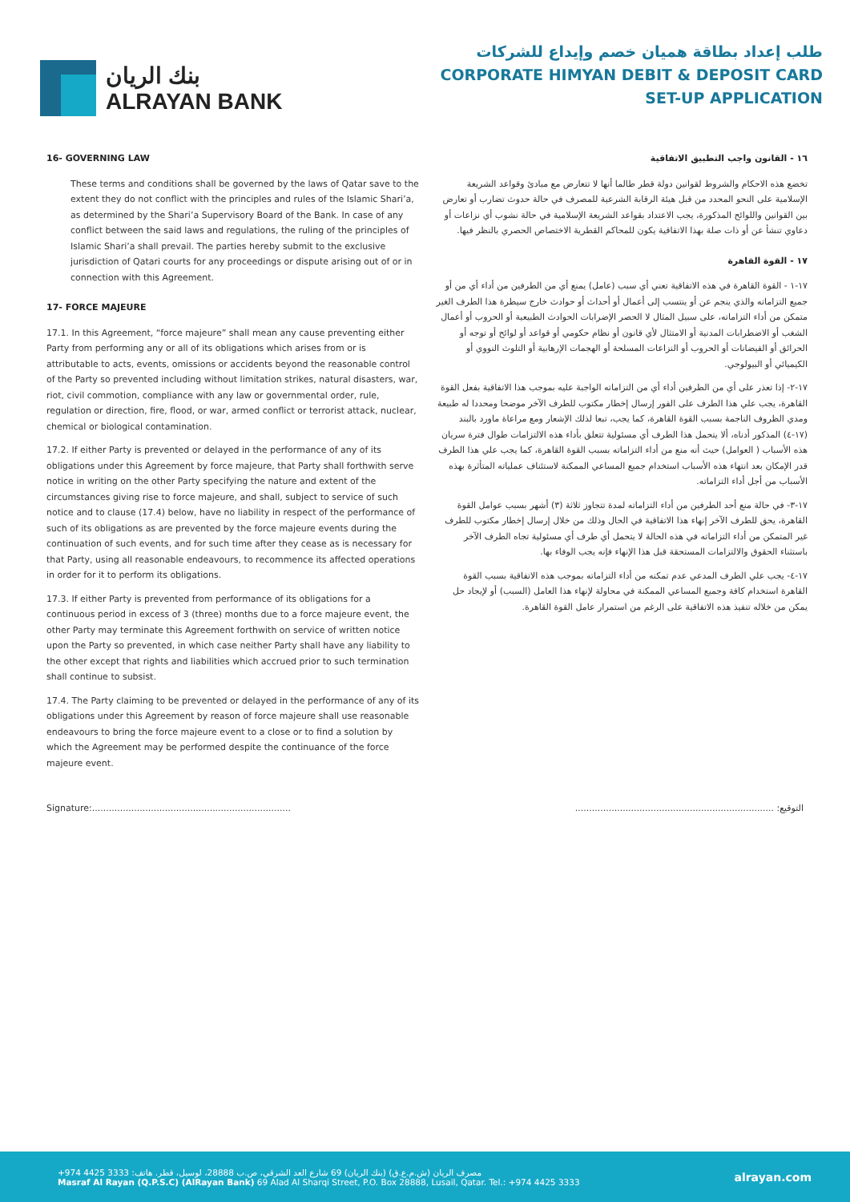بنك الريان
ALRAYAN BANK
طلب إعداد بطاقة هميان خصم وإيداع للشركات
CORPORATE HIMYAN DEBIT & DEPOSIT CARD
SET-UP APPLICATION
16- GOVERNING LAW
These terms and conditions shall be governed by the laws of Qatar save to the extent they do not conflict with the principles and rules of the Islamic Shari’a, as determined by the Shari’a Supervisory Board of the Bank. In case of any conflict between the said laws and regulations, the ruling of the principles of Islamic Shari’a shall prevail. The parties hereby submit to the exclusive jurisdiction of Qatari courts for any proceedings or dispute arising out of or in connection with this Agreement.
17- FORCE MAJEURE
17.1. In this Agreement, “force majeure” shall mean any cause preventing either Party from performing any or all of its obligations which arises from or is attributable to acts, events, omissions or accidents beyond the reasonable control of the Party so prevented including without limitation strikes, natural disasters, war, riot, civil commotion, compliance with any law or governmental order, rule, regulation or direction, fire, flood, or war, armed conflict or terrorist attack, nuclear, chemical or biological contamination.
17.2. If either Party is prevented or delayed in the performance of any of its obligations under this Agreement by force majeure, that Party shall forthwith serve notice in writing on the other Party specifying the nature and extent of the circumstances giving rise to force majeure, and shall, subject to service of such notice and to clause (17.4) below, have no liability in respect of the performance of such of its obligations as are prevented by the force majeure events during the continuation of such events, and for such time after they cease as is necessary for that Party, using all reasonable endeavours, to recommence its affected operations in order for it to perform its obligations.
17.3. If either Party is prevented from performance of its obligations for a continuous period in excess of 3 (three) months due to a force majeure event, the other Party may terminate this Agreement forthwith on service of written notice upon the Party so prevented, in which case neither Party shall have any liability to the other except that rights and liabilities which accrued prior to such termination shall continue to subsist.
17.4. The Party claiming to be prevented or delayed in the performance of any of its obligations under this Agreement by reason of force majeure shall use reasonable endeavours to bring the force majeure event to a close or to find a solution by which the Agreement may be performed despite the continuance of the force majeure event.
١٦ - القانون واجب التطبيق الاتفاقية
تخضع هذه الاحكام والشروط لقوانين دولة قطر طالما أنها لا تتعارض مع مبادئ وقواعد الشريعة الإسلامية على النحو المحدد من قبل هيئة الرقابة الشرعية للمصرف في حالة حدوث تضارب أو تعارض بين القوانين واللوائح المذكورة، يجب الاعتداد بقواعد الشريعة الإسلامية في حالة نشوب أي نزاعات أو دعاوي تنشأ عن أو ذات صلة بهذا الاتفاقية يكون للمحاكم القطرية الاختصاص الحصري بالنظر فيها.
١٧ - القوة القاهرة
١٧-١ - القوة القاهرة في هذه الاتفاقية تعني أي سبب (عامل) يمنع أي من الطرفين من أداء أي من أو جميع التزاماته والذي ينجم عن أو ينتسب إلى أعمال أو أحداث أو حوادث خارج سيطرة هذا الطرف الغير متمكن من أداء التزاماته، على سبيل المثال لا الحصر الإضرابات الحوادث الطبيعية أو الحروب أو أعمال الشغب أو الاضطرابات المدنية أو الامتثال لأي قانون أو نظام حكومي أو قواعد أو لوائح أو توجه أو الحرائق أو الفيضانات أو الحروب أو النزاعات المسلحة أو الهجمات الإرهابية أو التلوث النووي أو الكيميائي أو البيولوجي.
١٧-٢- إذا تعذر على أي من الطرفين أداء أي من التزاماته الواجبة عليه بموجب هذا الاتفاقية بفعل القوة القاهرة، يجب علي هذا الطرف على الفور إرسال إخطار مكتوب للطرف الآخر موضحا ومحددا له طبيعة ومدي الظروف الناجمة بسبب القوة القاهرة، كما يجب، تبعا لذلك الإشعار ومع مراعاة ماورد بالبند (١٧-٤) المذكور أدناه، ألا يتحمل هذا الطرف أي مسئولية تتعلق بأداء هذه الالتزامات طوال فترة سريان هذه الأسباب ( العوامل) حيث أنه منع من أداء التزاماته بسبب القوة القاهرة، كما يجب علي هذا الطرف قدر الإمكان بعد انتهاء هذه الأسباب استخدام جميع المساعي الممكنة لاستئناف عملياته المتأثرة بهذه الأسباب من أجل أداء التزاماته.
١٧-٣- في حالة منع أحد الطرفين من أداء التزاماته لمدة تتجاوز ثلاثة (٣) أشهر بسبب عوامل القوة القاهرة، يحق للطرف الآخر إنهاء هذا الاتفاقية في الحال وذلك من خلال إرسال إخطار مكتوب للطرف غير المتمكن من أداء التزاماته في هذه الحالة لا يتحمل أي طرف أي مسئولية تجاه الطرف الآخر باستثناء الحقوق والالتزامات المستحقة قبل هذا الإنهاء فإنه يجب الوفاء بها.
١٧-٤- يجب علي الطرف المدعي عدم تمكنه من أداء التزاماته بموجب هذه الاتفاقية بسبب القوة القاهرة استخدام كافة وجميع المساعي الممكنة في محاولة لإنهاء هذا العامل (السبب) أو لإيجاد حل يمكن من خلاله تنفيذ هذه الاتفاقية على الرغم من استمرار عامل القوة القاهرة.
Signature:....................................................................... التوقيع: .......................................................................
مصرف الريان (ش.م.ع.ق) (بنك الريان) 69 شارع العد الشرقي، ص.ب 28888، لوسيل، قطر. هاتف: 3333 4425 974+
Masraf Al Rayan (Q.P.S.C) (AlRayan Bank) 69 Alad Al Sharqi Street, P.O. Box 28888, Lusail, Qatar. Tel.: +974 4425 3333
alrayan.com